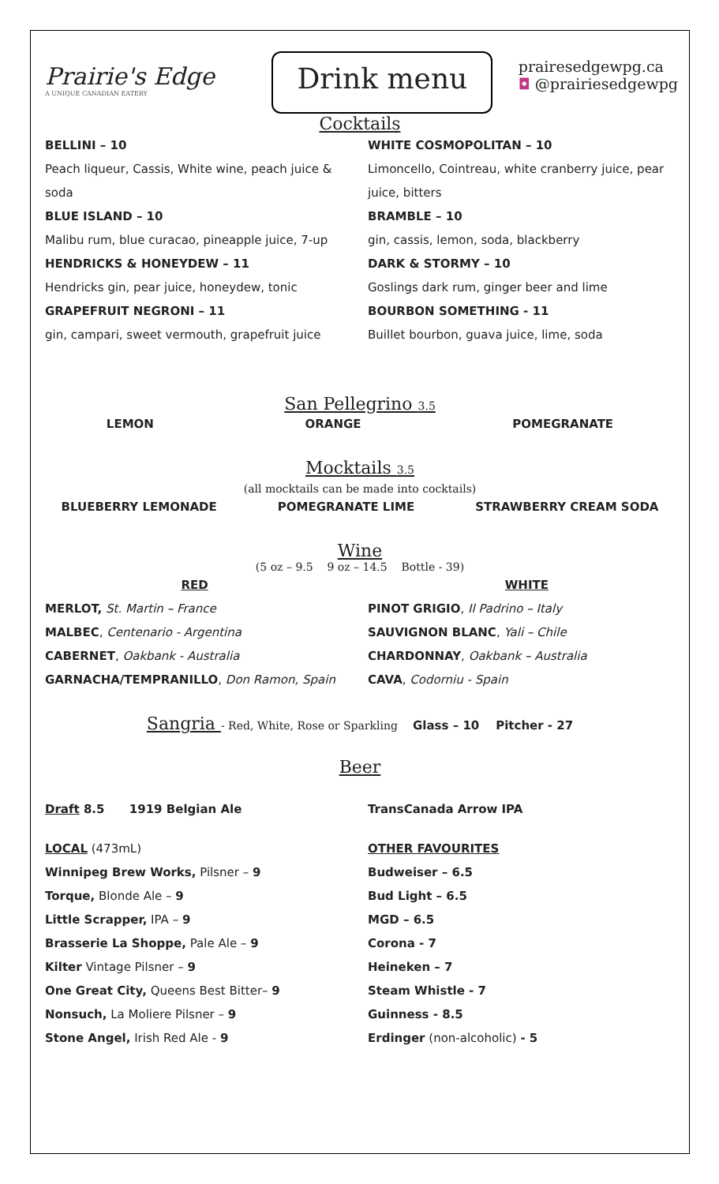Prairie's Edge
A UNIQUE CANADIAN EATERY
Drink menu
prairesedgewpg.ca
◘ @prairiesedgewpg
Cocktails
BELLINI – 10
Peach liqueur, Cassis, White wine, peach juice & soda
BLUE ISLAND – 10
Malibu rum, blue curacao, pineapple juice, 7-up
HENDRICKS & HONEYDEW – 11
Hendricks gin, pear juice, honeydew, tonic
GRAPEFRUIT NEGRONI – 11
gin, campari, sweet vermouth, grapefruit juice
WHITE COSMOPOLITAN – 10
Limoncello, Cointreau, white cranberry juice, pear juice, bitters
BRAMBLE – 10
gin, cassis, lemon, soda, blackberry
DARK & STORMY – 10
Goslings dark rum, ginger beer and lime
BOURBON SOMETHING - 11
Buillet bourbon, guava juice, lime, soda
San Pellegrino 3.5
LEMON ORANGE POMEGRANATE
Mocktails 3.5
(all mocktails can be made into cocktails)
BLUEBERRY LEMONADE POMEGRANATE LIME STRAWBERRY CREAM SODA
Wine
(5 oz – 9.5 9 oz – 14.5 Bottle - 39)
RED
MERLOT, St. Martin – France
MALBEC, Centenario - Argentina
CABERNET, Oakbank - Australia
GARNACHA/TEMPRANILLO, Don Ramon, Spain
WHITE
PINOT GRIGIO, Il Padrino – Italy
SAUVIGNON BLANC, Yali – Chile
CHARDONNAY, Oakbank – Australia
CAVA, Codorniu - Spain
Sangria - Red, White, Rose or Sparkling Glass – 10 Pitcher - 27
Beer
Draft 8.5 1919 Belgian Ale
TransCanada Arrow IPA
LOCAL (473mL)
Winnipeg Brew Works, Pilsner – 9
Torque, Blonde Ale – 9
Little Scrapper, IPA – 9
Brasserie La Shoppe, Pale Ale – 9
Kilter Vintage Pilsner – 9
One Great City, Queens Best Bitter– 9
Nonsuch, La Moliere Pilsner – 9
Stone Angel, Irish Red Ale - 9
OTHER FAVOURITES
Budweiser – 6.5
Bud Light – 6.5
MGD – 6.5
Corona - 7
Heineken – 7
Steam Whistle - 7
Guinness - 8.5
Erdinger (non-alcoholic) - 5